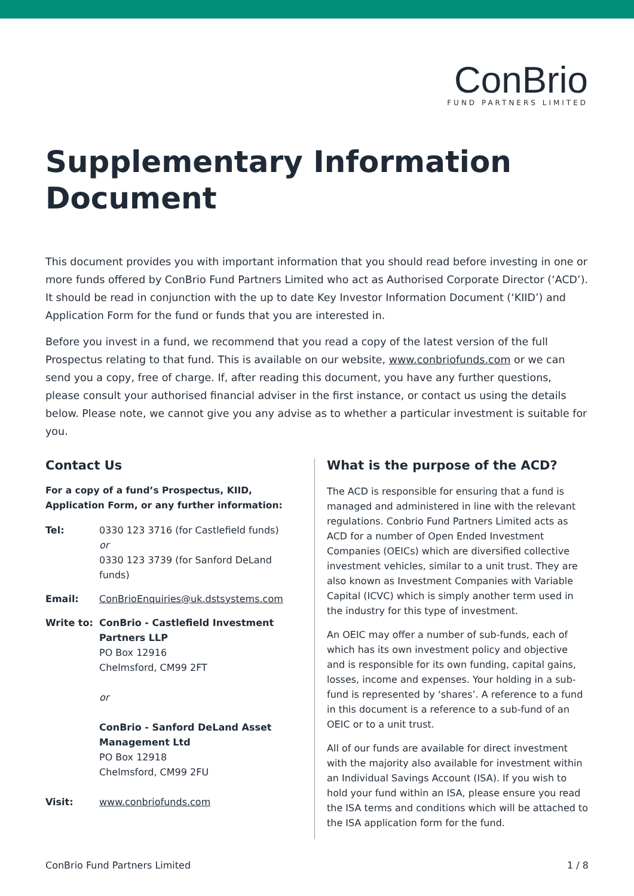ConBrio
FUND PARTNERS LIMITED
Supplementary Information
Document
This document provides you with important information that you should read before investing in one or more funds offered by ConBrio Fund Partners Limited who act as Authorised Corporate Director (‘ACD’). It should be read in conjunction with the up to date Key Investor Information Document (‘KIID’) and Application Form for the fund or funds that you are interested in.
Before you invest in a fund, we recommend that you read a copy of the latest version of the full Prospectus relating to that fund. This is available on our website, www.conbriofunds.com or we can send you a copy, free of charge. If, after reading this document, you have any further questions, please consult your authorised financial adviser in the first instance, or contact us using the details below. Please note, we cannot give you any advise as to whether a particular investment is suitable for you.
Contact Us
For a copy of a fund’s Prospectus, KIID, Application Form, or any further information:
Tel: 0330 123 3716 (for Castlefield funds)
or
0330 123 3739 (for Sanford DeLand funds)
Email: ConBrioEnquiries@uk.dstsystems.com
Write to: ConBrio - Castlefield Investment Partners LLP
PO Box 12916
Chelmsford, CM99 2FT
or
ConBrio - Sanford DeLand Asset Management Ltd
PO Box 12918
Chelmsford, CM99 2FU
Visit: www.conbriofunds.com
What is the purpose of the ACD?
The ACD is responsible for ensuring that a fund is managed and administered in line with the relevant regulations. Conbrio Fund Partners Limited acts as ACD for a number of Open Ended Investment Companies (OEICs) which are diversified collective investment vehicles, similar to a unit trust. They are also known as Investment Companies with Variable Capital (ICVC) which is simply another term used in the industry for this type of investment.
An OEIC may offer a number of sub-funds, each of which has its own investment policy and objective and is responsible for its own funding, capital gains, losses, income and expenses. Your holding in a sub-fund is represented by ‘shares’. A reference to a fund in this document is a reference to a sub-fund of an OEIC or to a unit trust.
All of our funds are available for direct investment with the majority also available for investment within an Individual Savings Account (ISA). If you wish to hold your fund within an ISA, please ensure you read the ISA terms and conditions which will be attached to the ISA application form for the fund.
ConBrio Fund Partners Limited 1 / 8